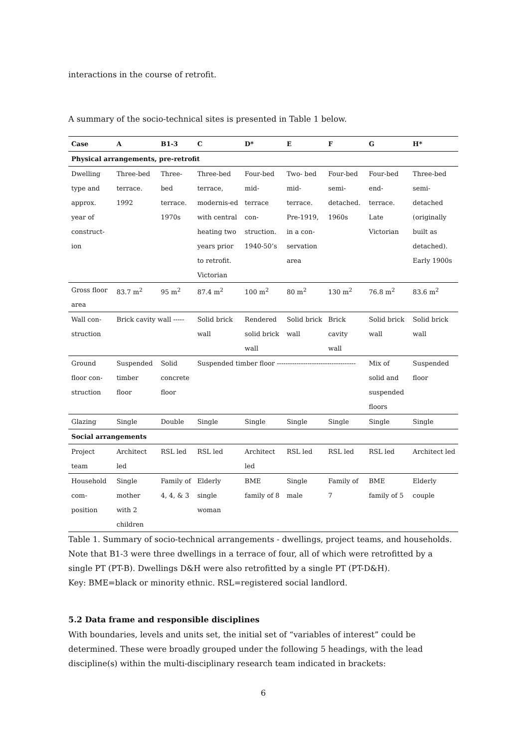interactions in the course of retrofit.
A summary of the socio-technical sites is presented in Table 1 below.
| Case | A | B1-3 | C | D* | E | F | G | H* |
| --- | --- | --- | --- | --- | --- | --- | --- | --- |
| Physical arrangements, pre-retrofit | | | | | | | | |
| Dwelling type and approx. year of construct-ion | Three-bed terrace. 1992 | Three-bed terrace. 1970s | Three-bed terrace, modernis-ed with central heating two years prior to retrofit. Victorian | Four-bed mid-terrace con-struction. 1940-50’s | Two- bed mid-terrace. Pre-1919, in a con-servation area | Four-bed semi-detached. 1960s | Four-bed end-terrace. Late Victorian | Three-bed semi-detached (originally built as detached). Early 1900s |
| Gross floor area | 83.7 m<sup>2</sup> | 95 m<sup>2</sup> | 87.4 m<sup>2</sup> | 100 m<sup>2</sup> | 80 m<sup>2</sup> | 130 m<sup>2</sup> | 76.8 m<sup>2</sup> | 83.6 m<sup>2</sup> |
| Wall con-struction | Brick cavity wall ----- | | Solid brick wall | Rendered solid brick wall | Solid brick wall | Brick cavity wall | Solid brick wall | Solid brick wall |
| Ground floor con-struction | Suspended timber floor | Solid concrete floor | Suspended timber floor ------------------------------------ | | | | Mix of solid and suspended floors | Suspended floor |
| Glazing | Single | Double | Single | Single | Single | Single | Single | Single |
| Social arrangements | | | | | | | | |
| Project team | Architect led | RSL led | RSL led | Architect led | RSL led | RSL led | RSL led | Architect led |
| Household com-position | Single mother with 2 children | Family of 4, 4, & 3 | Elderly single woman | BME family of 8 | Single male | Family of 7 | BME family of 5 | Elderly couple |
Table 1. Summary of socio-technical arrangements - dwellings, project teams, and households. Note that B1-3 were three dwellings in a terrace of four, all of which were retrofitted by a single PT (PT-B). Dwellings D&H were also retrofitted by a single PT (PT-D&H).
Key: BME=black or minority ethnic. RSL=registered social landlord.
5.2 Data frame and responsible disciplines
With boundaries, levels and units set, the initial set of “variables of interest” could be determined. These were broadly grouped under the following 5 headings, with the lead discipline(s) within the multi-disciplinary research team indicated in brackets:
6